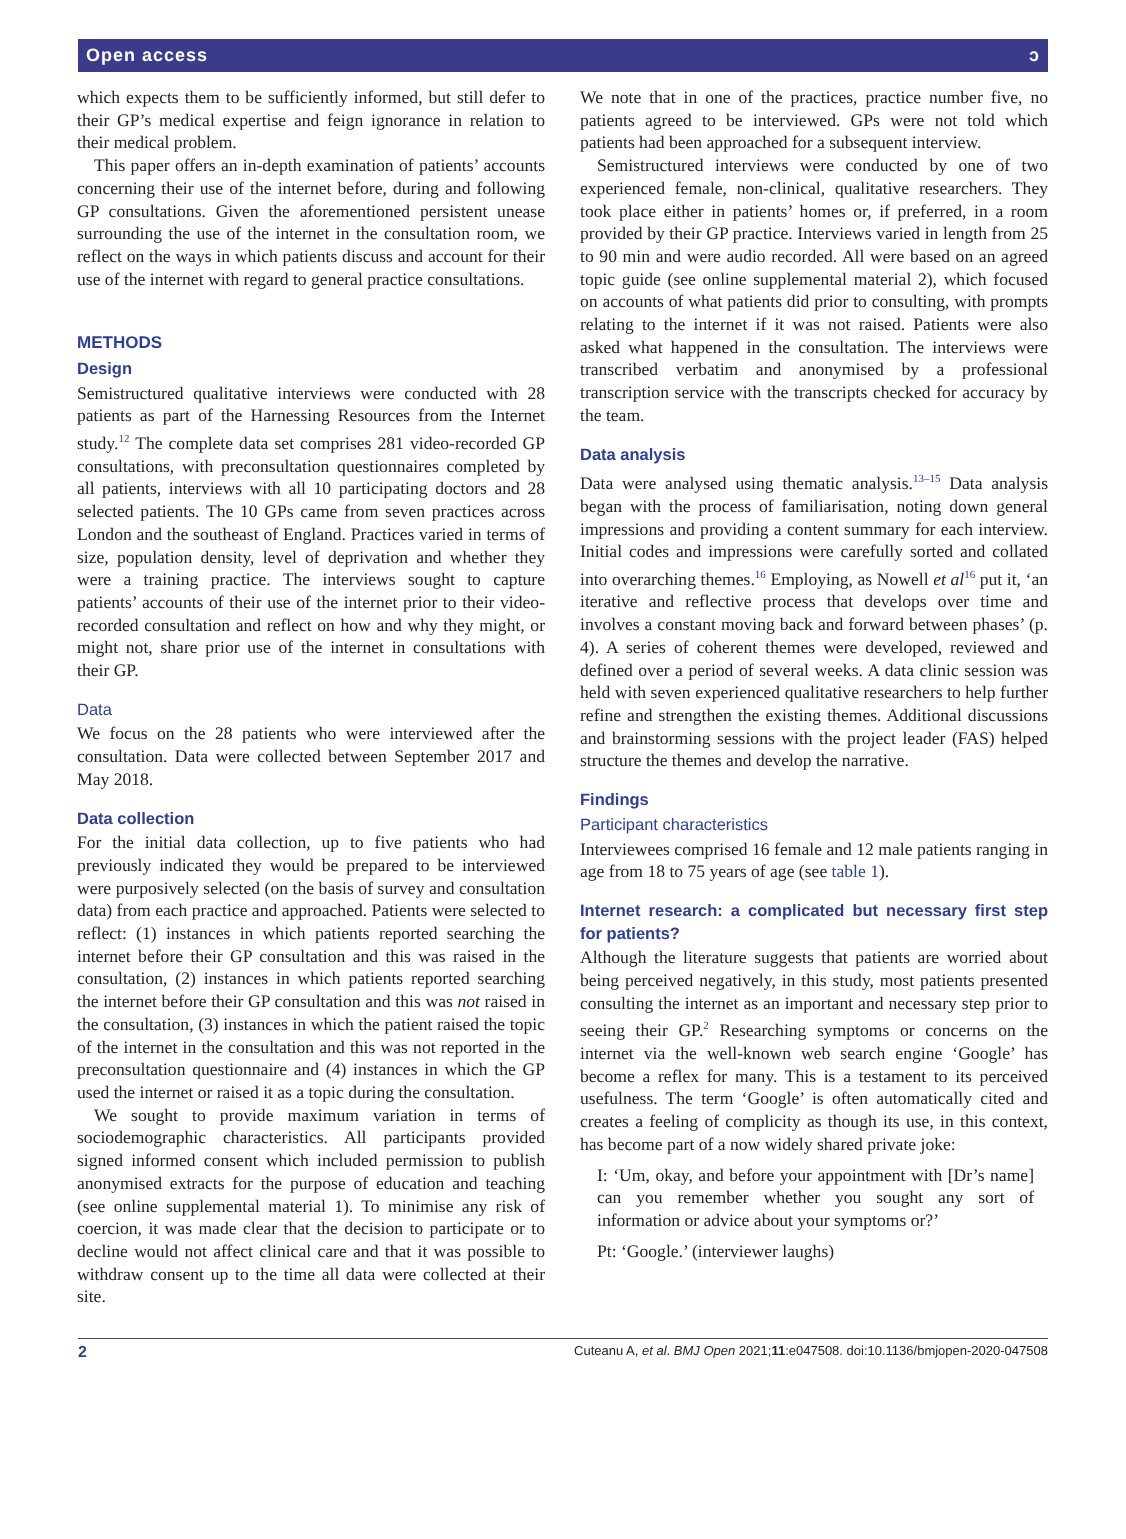Open access ɔ
which expects them to be sufficiently informed, but still defer to their GP’s medical expertise and feign ignorance in relation to their medical problem.
This paper offers an in-depth examination of patients’ accounts concerning their use of the internet before, during and following GP consultations. Given the aforementioned persistent unease surrounding the use of the internet in the consultation room, we reflect on the ways in which patients discuss and account for their use of the internet with regard to general practice consultations.
METHODS
Design
Semistructured qualitative interviews were conducted with 28 patients as part of the Harnessing Resources from the Internet study.<sup>12</sup> The complete data set comprises 281 video-recorded GP consultations, with preconsultation questionnaires completed by all patients, interviews with all 10 participating doctors and 28 selected patients. The 10 GPs came from seven practices across London and the southeast of England. Practices varied in terms of size, population density, level of deprivation and whether they were a training practice. The interviews sought to capture patients’ accounts of their use of the internet prior to their video-recorded consultation and reflect on how and why they might, or might not, share prior use of the internet in consultations with their GP.
Data
We focus on the 28 patients who were interviewed after the consultation. Data were collected between September 2017 and May 2018.
Data collection
For the initial data collection, up to five patients who had previously indicated they would be prepared to be interviewed were purposively selected (on the basis of survey and consultation data) from each practice and approached. Patients were selected to reflect: (1) instances in which patients reported searching the internet before their GP consultation and this was raised in the consultation, (2) instances in which patients reported searching the internet before their GP consultation and this was not raised in the consultation, (3) instances in which the patient raised the topic of the internet in the consultation and this was not reported in the preconsultation questionnaire and (4) instances in which the GP used the internet or raised it as a topic during the consultation.
We sought to provide maximum variation in terms of sociodemographic characteristics. All participants provided signed informed consent which included permission to publish anonymised extracts for the purpose of education and teaching (see online supplemental material 1). To minimise any risk of coercion, it was made clear that the decision to participate or to decline would not affect clinical care and that it was possible to withdraw consent up to the time all data were collected at their site.
We note that in one of the practices, practice number five, no patients agreed to be interviewed. GPs were not told which patients had been approached for a subsequent interview.
Semistructured interviews were conducted by one of two experienced female, non-clinical, qualitative researchers. They took place either in patients’ homes or, if preferred, in a room provided by their GP practice. Interviews varied in length from 25 to 90 min and were audio recorded. All were based on an agreed topic guide (see online supplemental material 2), which focused on accounts of what patients did prior to consulting, with prompts relating to the internet if it was not raised. Patients were also asked what happened in the consultation. The interviews were transcribed verbatim and anonymised by a professional transcription service with the transcripts checked for accuracy by the team.
Data analysis
Data were analysed using thematic analysis.<sup>13–15</sup> Data analysis began with the process of familiarisation, noting down general impressions and providing a content summary for each interview. Initial codes and impressions were carefully sorted and collated into overarching themes.<sup>16</sup> Employing, as Nowell et al<sup>16</sup> put it, ‘an iterative and reflective process that develops over time and involves a constant moving back and forward between phases’ (p. 4). A series of coherent themes were developed, reviewed and defined over a period of several weeks. A data clinic session was held with seven experienced qualitative researchers to help further refine and strengthen the existing themes. Additional discussions and brainstorming sessions with the project leader (FAS) helped structure the themes and develop the narrative.
Findings
Participant characteristics
Interviewees comprised 16 female and 12 male patients ranging in age from 18 to 75 years of age (see table 1).
Internet research: a complicated but necessary first step for patients?
Although the literature suggests that patients are worried about being perceived negatively, in this study, most patients presented consulting the internet as an important and necessary step prior to seeing their GP.<sup>2</sup> Researching symptoms or concerns on the internet via the well-known web search engine ‘Google’ has become a reflex for many. This is a testament to its perceived usefulness. The term ‘Google’ is often automatically cited and creates a feeling of complicity as though its use, in this context, has become part of a now widely shared private joke:
I: ‘Um, okay, and before your appointment with [Dr’s name] can you remember whether you sought any sort of information or advice about your symptoms or?’
Pt: ‘Google.’ (interviewer laughs)
2 Cuteanu A, et al. BMJ Open 2021;11:e047508. doi:10.1136/bmjopen-2020-047508